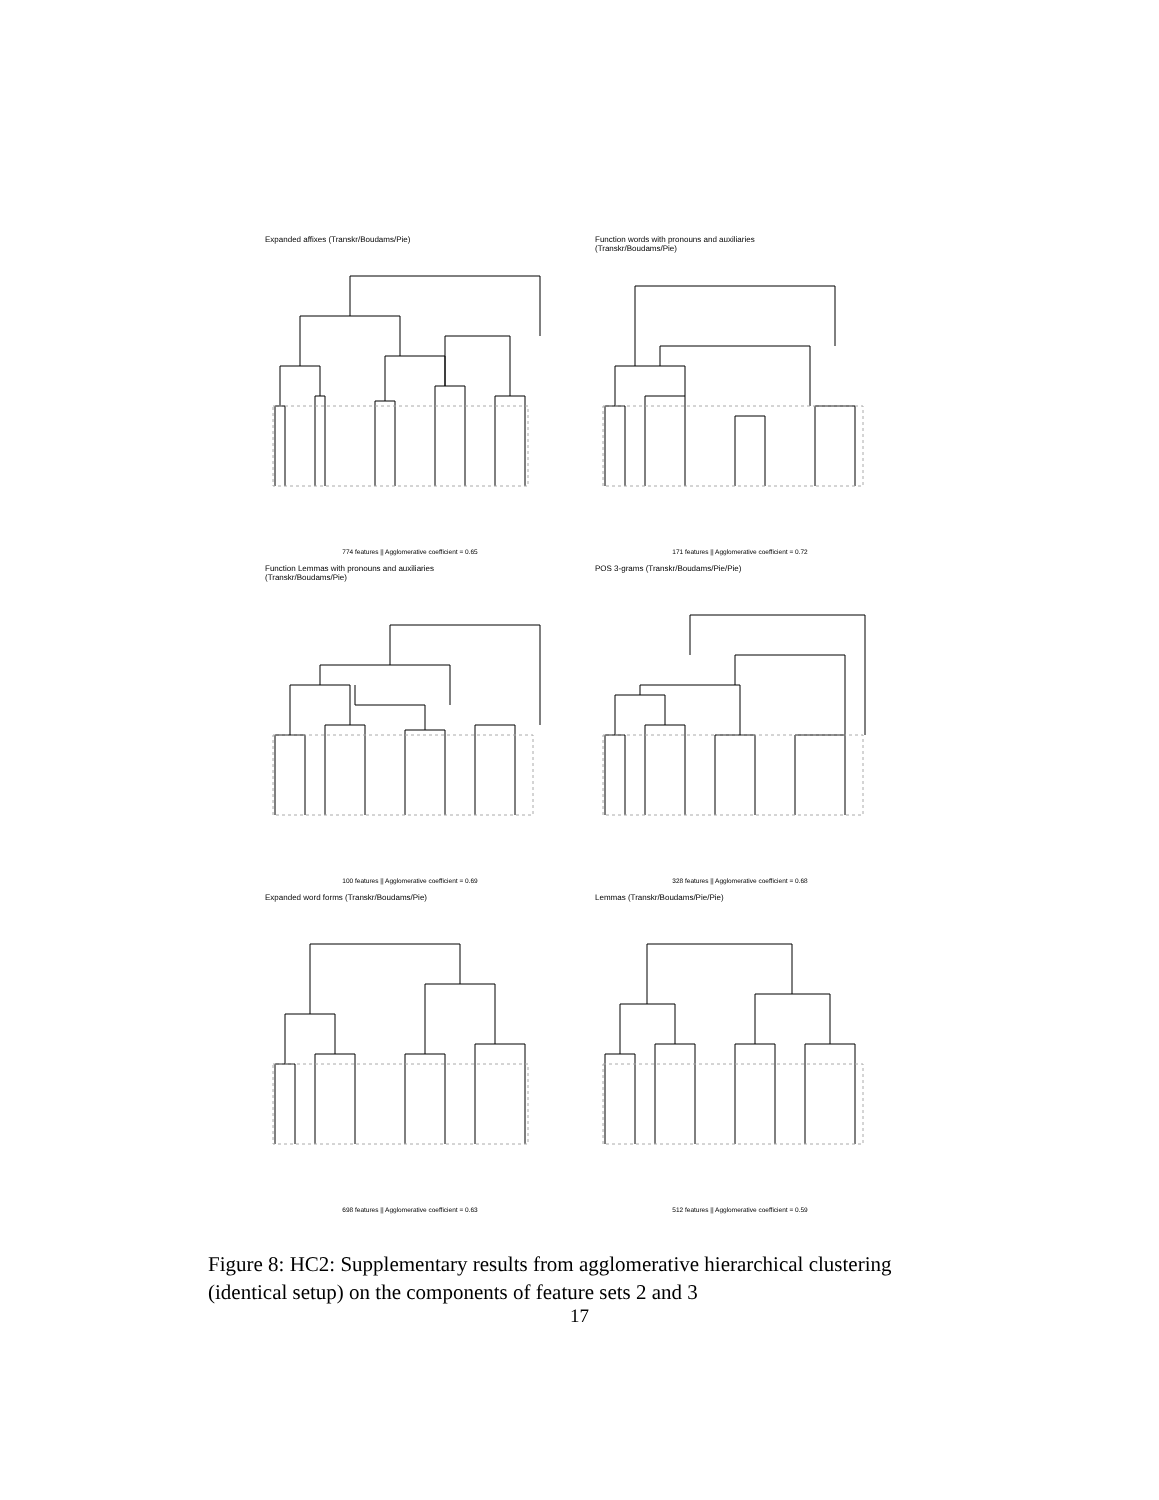Expanded affixes (Transkr/Boudams/Pie)
774 features || Agglomerative coefficient = 0.65
Function words with pronouns and auxiliaries
(Transkr/Boudams/Pie)
171 features || Agglomerative coefficient = 0.72
Function Lemmas with pronouns and auxiliaries
(Transkr/Boudams/Pie)
100 features || Agglomerative coefficient = 0.69
POS 3-grams (Transkr/Boudams/Pie/Pie)
328 features || Agglomerative coefficient = 0.68
Expanded word forms (Transkr/Boudams/Pie)
698 features || Agglomerative coefficient = 0.63
Lemmas (Transkr/Boudams/Pie/Pie)
512 features || Agglomerative coefficient = 0.59
Figure 8: HC2: Supplementary results from agglomerative hierarchical clustering (identical setup) on the components of feature sets 2 and 3
17